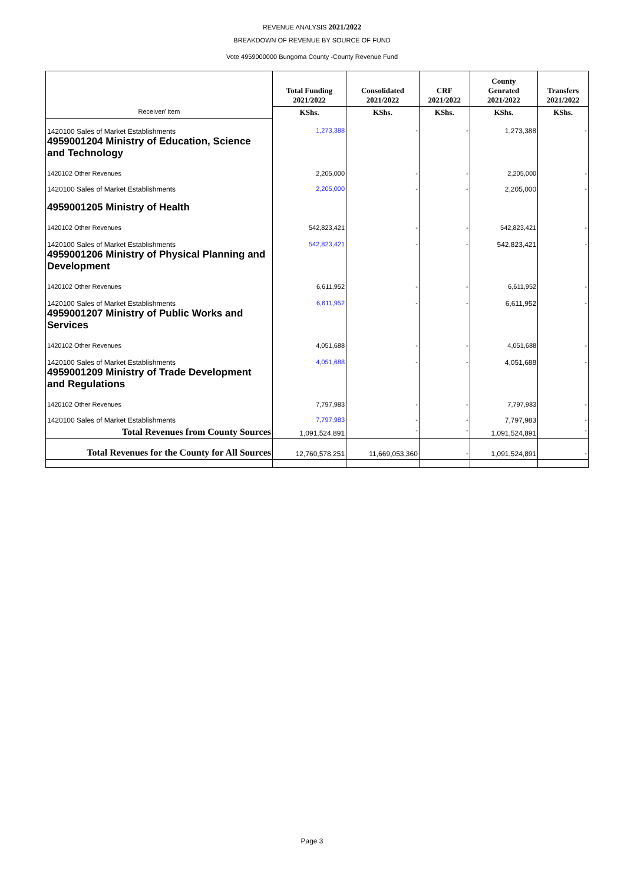REVENUE ANALYSIS 2021/2022
BREAKDOWN OF REVENUE BY SOURCE OF FUND
Vote 4959000000 Bungoma County -County Revenue Fund
| | Total Funding 2021/2022 | Consolidated 2021/2022 | CRF 2021/2022 | County Genrated 2021/2022 | Transfers 2021/2022 |
| --- | --- | --- | --- | --- | --- |
| Receiver/ Item | KShs. | KShs. | KShs. | KShs. | KShs. |
| 1420100 Sales of Market Establishments 4959001204 Ministry of Education, Science and Technology | 1,273,388 | - | - | 1,273,388 | - |
| 1420102 Other Revenues | 2,205,000 | - | - | 2,205,000 | - |
| 1420100 Sales of Market Establishments 4959001205 Ministry of Health | 2,205,000 | - | - | 2,205,000 | - |
| 1420102 Other Revenues | 542,823,421 | - | - | 542,823,421 | - |
| 1420100 Sales of Market Establishments 4959001206 Ministry of Physical Planning and Development | 542,823,421 | - | - | 542,823,421 | - |
| 1420102 Other Revenues | 6,611,952 | - | - | 6,611,952 | - |
| 1420100 Sales of Market Establishments 4959001207 Ministry of Public Works and Services | 6,611,952 | - | - | 6,611,952 | - |
| 1420102 Other Revenues | 4,051,688 | - | - | 4,051,688 | - |
| 1420100 Sales of Market Establishments 4959001209 Ministry of Trade Development and Regulations | 4,051,688 | - | - | 4,051,688 | - |
| 1420102 Other Revenues | 7,797,983 | - | - | 7,797,983 | - |
| 1420100 Sales of Market Establishments | 7,797,983 | - | - | 7,797,983 | - |
| Total Revenues from County Sources | 1,091,524,891 | - | - | 1,091,524,891 | - |
| Total Revenues for the County for All Sources | 12,760,578,251 | 11,669,053,360 | - | 1,091,524,891 | - |
Page 3